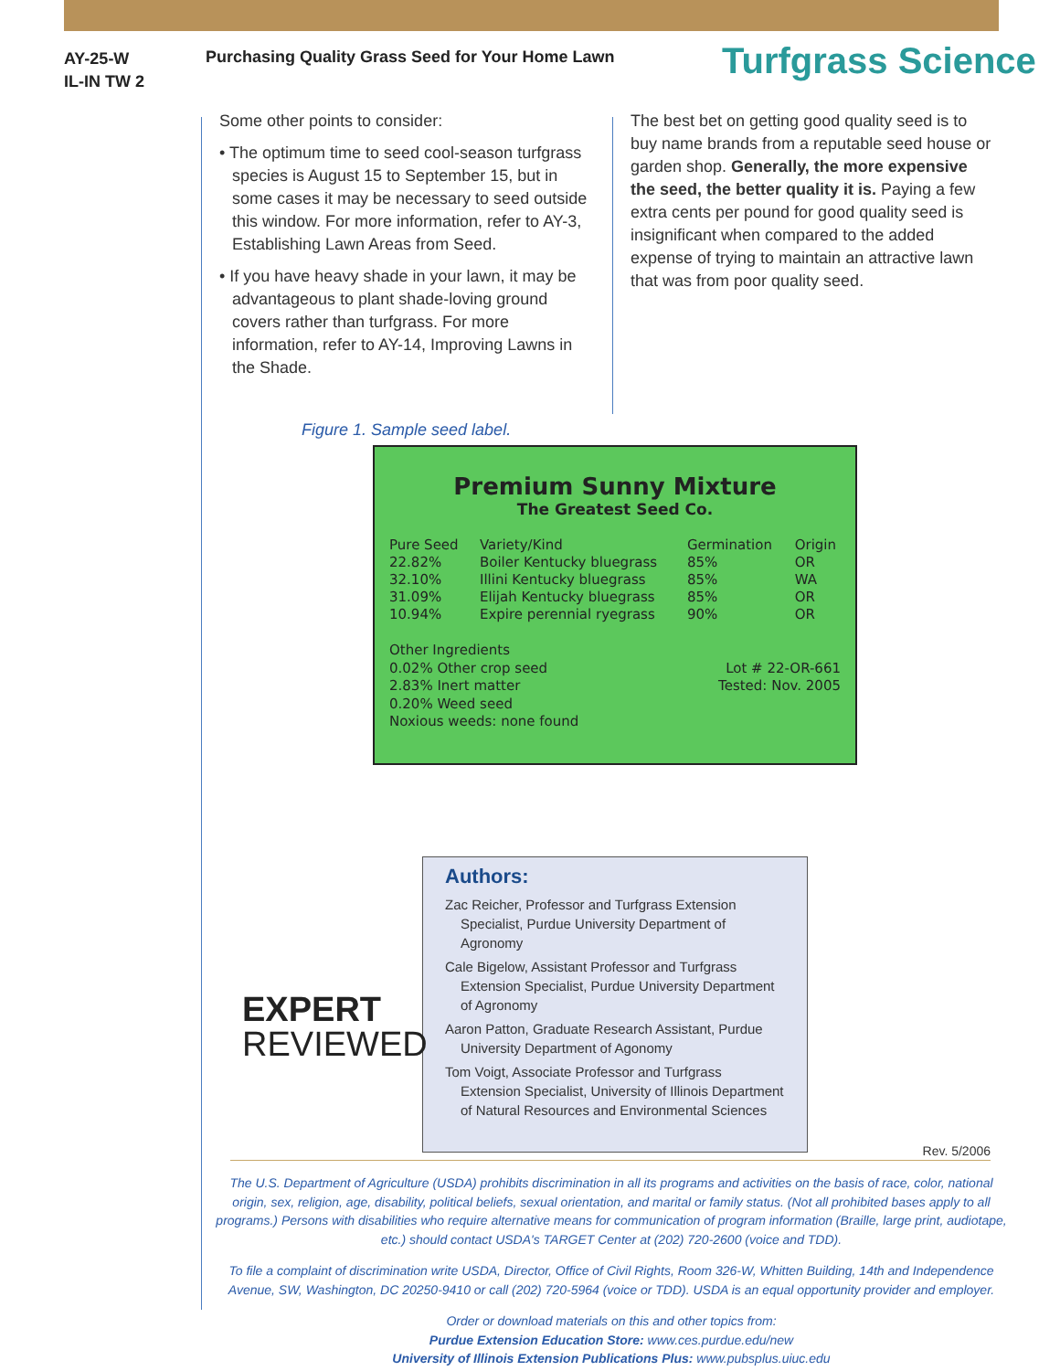AY-25-W
IL-IN TW 2
Purchasing Quality Grass Seed for Your Home Lawn
Turfgrass Science
Some other points to consider:
• The optimum time to seed cool-season turfgrass species is August 15 to September 15, but in some cases it may be necessary to seed outside this window. For more information, refer to AY-3, Establishing Lawn Areas from Seed.
• If you have heavy shade in your lawn, it may be advantageous to plant shade-loving ground covers rather than turfgrass. For more information, refer to AY-14, Improving Lawns in the Shade.
The best bet on getting good quality seed is to buy name brands from a reputable seed house or garden shop. Generally, the more expensive the seed, the better quality it is. Paying a few extra cents per pound for good quality seed is insignificant when compared to the added expense of trying to maintain an attractive lawn that was from poor quality seed.
Figure 1. Sample seed label.
Premium Sunny Mixture
The Greatest Seed Co.
| Pure Seed | Variety/Kind | Germination | Origin |
| --- | --- | --- | --- |
| 22.82% | Boiler Kentucky bluegrass | 85% | OR |
| 32.10% | Illini Kentucky bluegrass | 85% | WA |
| 31.09% | Elijah Kentucky bluegrass | 85% | OR |
| 10.94% | Expire perennial ryegrass | 90% | OR |
Other Ingredients
0.02% Other crop seed
2.83% Inert matter
0.20% Weed seed
Noxious weeds: none found
Lot # 22-OR-661
Tested: Nov. 2005
Authors:
Zac Reicher, Professor and Turfgrass Extension Specialist, Purdue University Department of Agronomy
Cale Bigelow, Assistant Professor and Turfgrass Extension Specialist, Purdue University Department of Agronomy
Aaron Patton, Graduate Research Assistant, Purdue University Department of Agonomy
Tom Voigt, Associate Professor and Turfgrass Extension Specialist, University of Illinois Department of Natural Resources and Environmental Sciences
EXPERT
REVIEWED
Rev. 5/2006
The U.S. Department of Agriculture (USDA) prohibits discrimination in all its programs and activities on the basis of race, color, national origin, sex, religion, age, disability, political beliefs, sexual orientation, and marital or family status. (Not all prohibited bases apply to all programs.) Persons with disabilities who require alternative means for communication of program information (Braille, large print, audiotape, etc.) should contact USDA's TARGET Center at (202) 720-2600 (voice and TDD).
To file a complaint of discrimination write USDA, Director, Office of Civil Rights, Room 326-W, Whitten Building, 14th and Independence Avenue, SW, Washington, DC 20250-9410 or call (202) 720-5964 (voice or TDD). USDA is an equal opportunity provider and employer.
Order or download materials on this and other topics from:
Purdue Extension Education Store: www.ces.purdue.edu/new
University of Illinois Extension Publications Plus: www.pubsplus.uiuc.edu